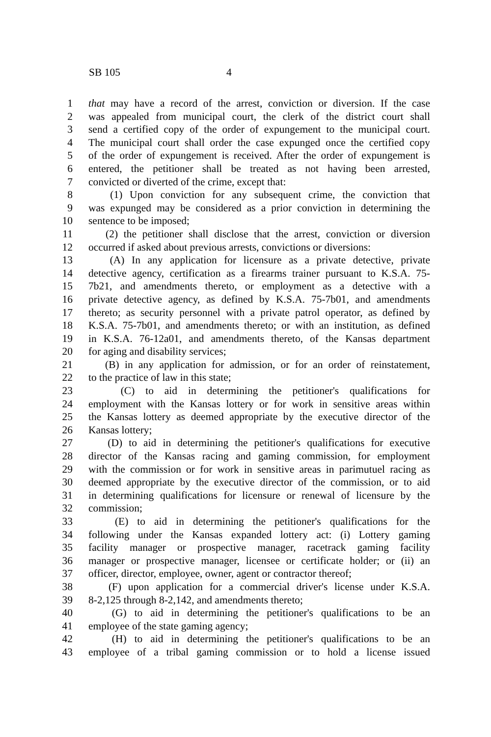SB 105 4
1 that may have a record of the arrest, conviction or diversion. If the case
2 was appealed from municipal court, the clerk of the district court shall
3 send a certified copy of the order of expungement to the municipal court.
4 The municipal court shall order the case expunged once the certified copy
5 of the order of expungement is received. After the order of expungement is
6 entered, the petitioner shall be treated as not having been arrested,
7 convicted or diverted of the crime, except that:
8 (1) Upon conviction for any subsequent crime, the conviction that
9 was expunged may be considered as a prior conviction in determining the
10 sentence to be imposed;
11 (2) the petitioner shall disclose that the arrest, conviction or diversion
12 occurred if asked about previous arrests, convictions or diversions:
13 (A) In any application for licensure as a private detective, private
14 detective agency, certification as a firearms trainer pursuant to K.S.A. 75-
15 7b21, and amendments thereto, or employment as a detective with a
16 private detective agency, as defined by K.S.A. 75-7b01, and amendments
17 thereto; as security personnel with a private patrol operator, as defined by
18 K.S.A. 75-7b01, and amendments thereto; or with an institution, as defined
19 in K.S.A. 76-12a01, and amendments thereto, of the Kansas department
20 for aging and disability services;
21 (B) in any application for admission, or for an order of reinstatement,
22 to the practice of law in this state;
23 (C) to aid in determining the petitioner's qualifications for
24 employment with the Kansas lottery or for work in sensitive areas within
25 the Kansas lottery as deemed appropriate by the executive director of the
26 Kansas lottery;
27 (D) to aid in determining the petitioner's qualifications for executive
28 director of the Kansas racing and gaming commission, for employment
29 with the commission or for work in sensitive areas in parimutuel racing as
30 deemed appropriate by the executive director of the commission, or to aid
31 in determining qualifications for licensure or renewal of licensure by the
32 commission;
33 (E) to aid in determining the petitioner's qualifications for the
34 following under the Kansas expanded lottery act: (i) Lottery gaming
35 facility manager or prospective manager, racetrack gaming facility
36 manager or prospective manager, licensee or certificate holder; or (ii) an
37 officer, director, employee, owner, agent or contractor thereof;
38 (F) upon application for a commercial driver's license under K.S.A.
39 8-2,125 through 8-2,142, and amendments thereto;
40 (G) to aid in determining the petitioner's qualifications to be an
41 employee of the state gaming agency;
42 (H) to aid in determining the petitioner's qualifications to be an
43 employee of a tribal gaming commission or to hold a license issued